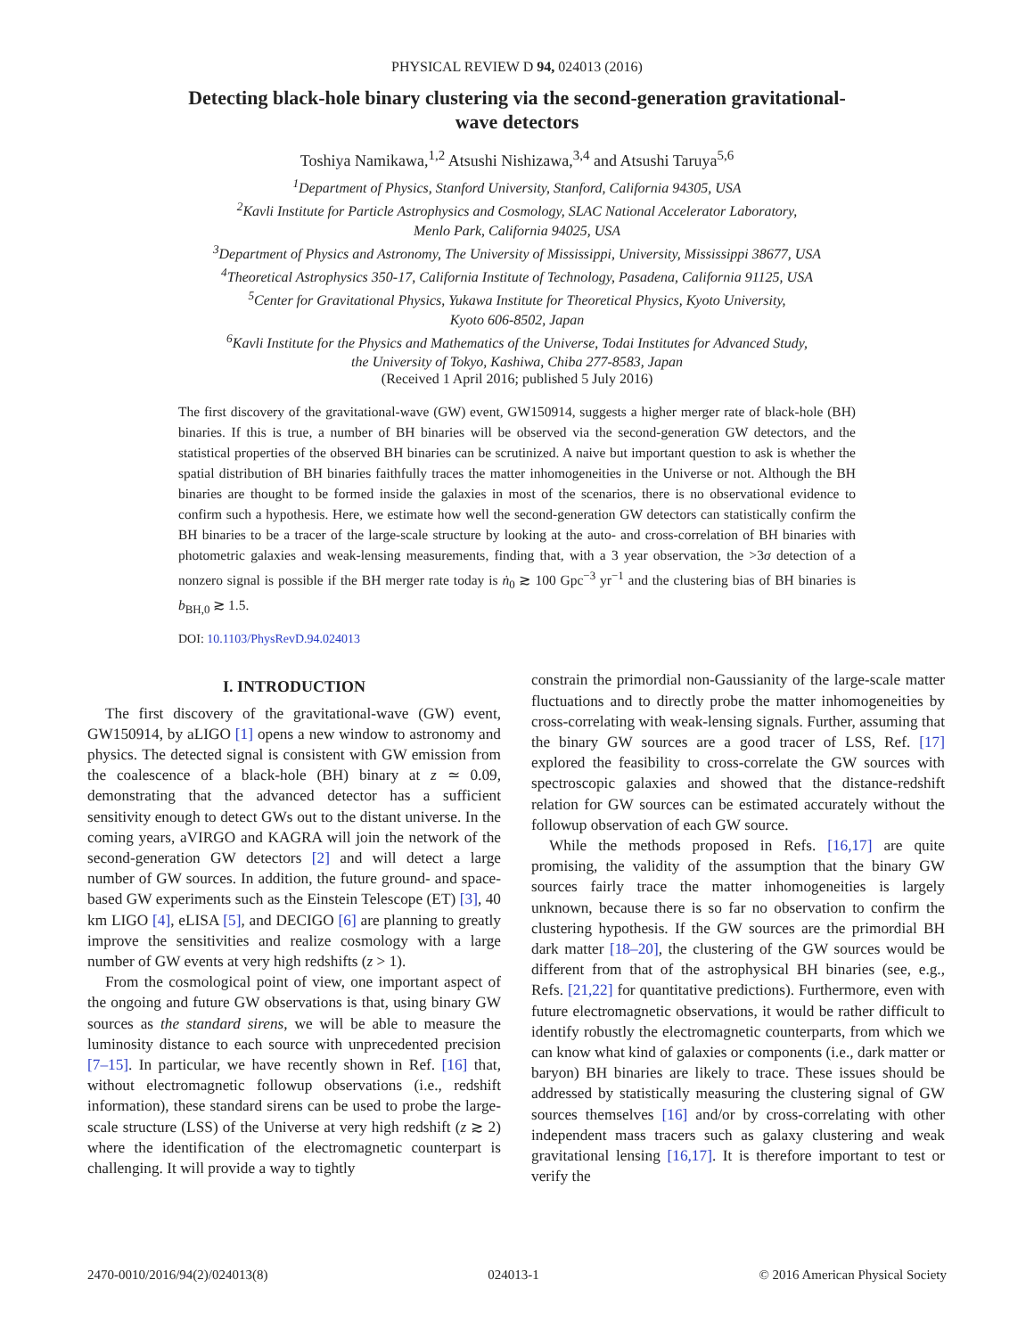PHYSICAL REVIEW D 94, 024013 (2016)
Detecting black-hole binary clustering via the second-generation gravitational-wave detectors
Toshiya Namikawa,<sup>1,2</sup> Atsushi Nishizawa,<sup>3,4</sup> and Atsushi Taruya<sup>5,6</sup>
<sup>1</sup> Department of Physics, Stanford University, Stanford, California 94305, USA
<sup>2</sup> Kavli Institute for Particle Astrophysics and Cosmology, SLAC National Accelerator Laboratory,
Menlo Park, California 94025, USA
<sup>3</sup> Department of Physics and Astronomy, The University of Mississippi, University, Mississippi 38677, USA
<sup>4</sup> Theoretical Astrophysics 350-17, California Institute of Technology, Pasadena, California 91125, USA
<sup>5</sup> Center for Gravitational Physics, Yukawa Institute for Theoretical Physics, Kyoto University,
Kyoto 606-8502, Japan
<sup>6</sup> Kavli Institute for the Physics and Mathematics of the Universe, Todai Institutes for Advanced Study,
the University of Tokyo, Kashiwa, Chiba 277-8583, Japan
(Received 1 April 2016; published 5 July 2016)
The first discovery of the gravitational-wave (GW) event, GW150914, suggests a higher merger rate of black-hole (BH) binaries. If this is true, a number of BH binaries will be observed via the second-generation GW detectors, and the statistical properties of the observed BH binaries can be scrutinized. A naive but important question to ask is whether the spatial distribution of BH binaries faithfully traces the matter inhomogeneities in the Universe or not. Although the BH binaries are thought to be formed inside the galaxies in most of the scenarios, there is no observational evidence to confirm such a hypothesis. Here, we estimate how well the second-generation GW detectors can statistically confirm the BH binaries to be a tracer of the large-scale structure by looking at the auto- and cross-correlation of BH binaries with photometric galaxies and weak-lensing measurements, finding that, with a 3 year observation, the >3σ detection of a nonzero signal is possible if the BH merger rate today is ṅ<sub>0</sub> ≳ 100 Gpc<sup>−3</sup> yr<sup>−1</sup> and the clustering bias of BH binaries is b<sub>BH,0</sub> ≳ 1.5.
DOI: 10.1103/PhysRevD.94.024013
I. INTRODUCTION
The first discovery of the gravitational-wave (GW) event, GW150914, by aLIGO [1] opens a new window to astronomy and physics. The detected signal is consistent with GW emission from the coalescence of a black-hole (BH) binary at z ≃ 0.09, demonstrating that the advanced detector has a sufficient sensitivity enough to detect GWs out to the distant universe. In the coming years, aVIRGO and KAGRA will join the network of the second-generation GW detectors [2] and will detect a large number of GW sources. In addition, the future ground- and space-based GW experiments such as the Einstein Telescope (ET) [3], 40 km LIGO [4], eLISA [5], and DECIGO [6] are planning to greatly improve the sensitivities and realize cosmology with a large number of GW events at very high redshifts (z > 1).
From the cosmological point of view, one important aspect of the ongoing and future GW observations is that, using binary GW sources as the standard sirens, we will be able to measure the luminosity distance to each source with unprecedented precision [7–15]. In particular, we have recently shown in Ref. [16] that, without electromagnetic followup observations (i.e., redshift information), these standard sirens can be used to probe the large-scale structure (LSS) of the Universe at very high redshift (z ≳ 2) where the identification of the electromagnetic counterpart is challenging. It will provide a way to tightly
constrain the primordial non-Gaussianity of the large-scale matter fluctuations and to directly probe the matter inhomogeneities by cross-correlating with weak-lensing signals. Further, assuming that the binary GW sources are a good tracer of LSS, Ref. [17] explored the feasibility to cross-correlate the GW sources with spectroscopic galaxies and showed that the distance-redshift relation for GW sources can be estimated accurately without the followup observation of each GW source.
While the methods proposed in Refs. [16,17] are quite promising, the validity of the assumption that the binary GW sources fairly trace the matter inhomogeneities is largely unknown, because there is so far no observation to confirm the clustering hypothesis. If the GW sources are the primordial BH dark matter [18–20], the clustering of the GW sources would be different from that of the astrophysical BH binaries (see, e.g., Refs. [21,22] for quantitative predictions). Furthermore, even with future electromagnetic observations, it would be rather difficult to identify robustly the electromagnetic counterparts, from which we can know what kind of galaxies or components (i.e., dark matter or baryon) BH binaries are likely to trace. These issues should be addressed by statistically measuring the clustering signal of GW sources themselves [16] and/or by cross-correlating with other independent mass tracers such as galaxy clustering and weak gravitational lensing [16,17]. It is therefore important to test or verify the
2470-0010/2016/94(2)/024013(8) 024013-1 © 2016 American Physical Society